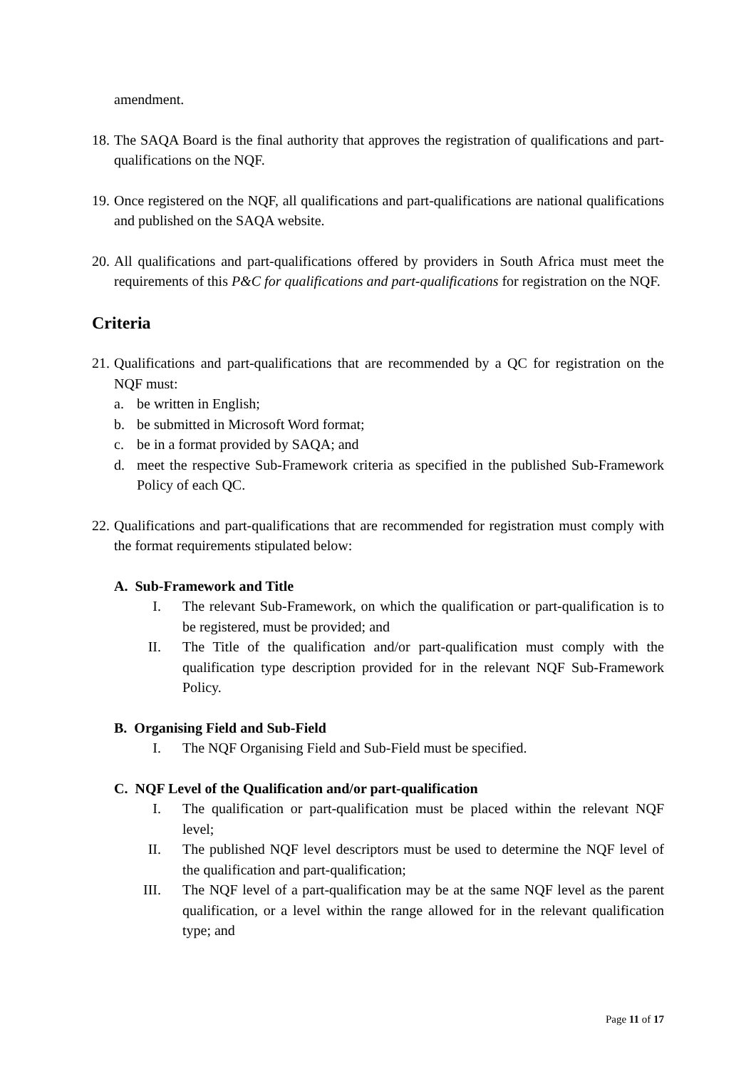amendment.
18.
The SAQA Board is the final authority that approves the registration of qualifications and part-qualifications on the NQF.
19.
Once registered on the NQF, all qualifications and part-qualifications are national qualifications and published on the SAQA website.
20.
All qualifications and part-qualifications offered by providers in South Africa must meet the requirements of this P&C for qualifications and part-qualifications for registration on the NQF.
Criteria
21.
Qualifications and part-qualifications that are recommended by a QC for registration on the NQF must:
a. be written in English;
b. be submitted in Microsoft Word format;
c. be in a format provided by SAQA; and
d. meet the respective Sub-Framework criteria as specified in the published Sub-Framework Policy of each QC.
22.
Qualifications and part-qualifications that are recommended for registration must comply with the format requirements stipulated below:
A. Sub-Framework and Title
I. The relevant Sub-Framework, on which the qualification or part-qualification is to be registered, must be provided; and
II. The Title of the qualification and/or part-qualification must comply with the qualification type description provided for in the relevant NQF Sub-Framework Policy.
B. Organising Field and Sub-Field
I. The NQF Organising Field and Sub-Field must be specified.
C. NQF Level of the Qualification and/or part-qualification
I. The qualification or part-qualification must be placed within the relevant NQF level;
II. The published NQF level descriptors must be used to determine the NQF level of the qualification and part-qualification;
III. The NQF level of a part-qualification may be at the same NQF level as the parent qualification, or a level within the range allowed for in the relevant qualification type; and
Page 11 of 17